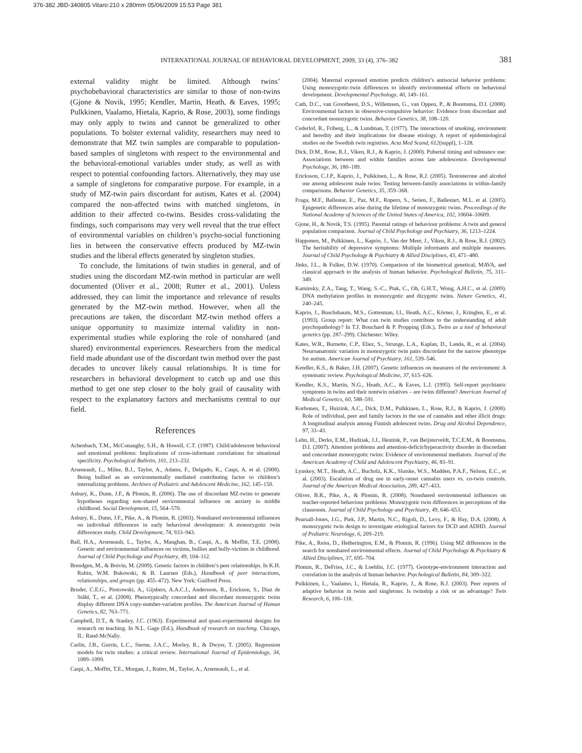376-382 JBD-340805 Vitaro:210 x 280mm 05/06/2009 15:53 Page 381
INTERNATIONAL JOURNAL OF BEHAVIORAL DEVELOPMENT, 2009, 33 (4), 376–382 381
external validity might be limited. Although twins’ psychobehavioral characteristics are similar to those of non-twins (Gjone & Novik, 1995; Kendler, Martin, Heath, & Eaves, 1995; Pulkkinen, Vaalamo, Hietala, Kaprio, & Rose, 2003), some findings may only apply to twins and cannot be generalized to other populations. To bolster external validity, researchers may need to demonstrate that MZ twin samples are comparable to population-based samples of singletons with respect to the environmental and the behavioral-emotional variables under study, as well as with respect to potential confounding factors. Alternatively, they may use a sample of singletons for comparative purpose. For example, in a study of MZ-twin pairs discordant for autism, Kates et al. (2004) compared the non-affected twins with matched singletons, in addition to their affected co-twins. Besides cross-validating the findings, such comparisons may very well reveal that the true effect of environmental variables on children’s psycho-social functioning lies in between the conservative effects produced by MZ-twin studies and the liberal effects generated by singleton studies.
To conclude, the limitations of twin studies in general, and of studies using the discordant MZ-twin method in particular are well documented (Oliver et al., 2008; Rutter et al., 2001). Unless addressed, they can limit the importance and relevance of results generated by the MZ-twin method. However, when all the precautions are taken, the discordant MZ-twin method offers a unique opportunity to maximize internal validity in non-experimental studies while exploring the role of nonshared (and shared) environmental experiences. Researchers from the medical field made abundant use of the discordant twin method over the past decades to uncover likely causal relationships. It is time for researchers in behavioral development to catch up and use this method to get one step closer to the holy grail of causality with respect to the explanatory factors and mechanisms central to our field.
References
Achenbach, T.M., McConaughy, S.H., & Howell, C.T. (1987). Child/adolescent behavioral and emotional problems: Implications of cross-informant correlations for situational specificity. Psychological Bulletin, 101, 213–232.
Arseneault, L., Milne, B.J., Taylor, A., Adams, F., Delgado, K., Caspi, A. et al. (2008). Being bullied as an environmentally mediated contributing factor to children’s internalizing problems. Archives of Pediatric and Adolescent Medicine, 162, 145–150.
Asbury, K., Dunn, J.F., & Plomin, R. (2006). The use of discordant MZ-twins to generate hypotheses regarding non-shared environmental influence on anxiety in middle childhood. Social Development, 15, 564–570.
Asbury, K., Dunn, J.F., Pike, A., & Plomin, R. (2003). Nonshared environmental influences on individual differences in early behavioral development: A monozygotic twin differences study. Child Development, 74, 933–943.
Ball, H.A., Arseneault, L., Taylor, A., Maughan, B., Caspi, A., & Moffitt, T.E. (2008). Genetic and environmental influences on victims, bullies and bully-victims in childhood. Journal of Child Psychology and Psychiatry, 49, 104–112.
Brendgen, M., & Boivin, M. (2009). Genetic factors in children’s peer relationships. In K.H. Rubin, W.M. Bukowski, & B. Laursen (Eds.), Handbook of peer interactions, relationships, and groups (pp. 455–472). New York: Guilford Press.
Bruder, C.E.G., Piotrowski, A., Gijsbers, A.A.C.J., Andersson, R., Erickson, S., Diaz de Ståhl, T., et al. (2008). Phenotypically concordant and discordant monozygotic twins display different DNA copy-number-variation profiles. The American Journal of Human Genetics, 82, 763–771.
Campbell, D.T., & Stanley, J.C. (1963). Experimental and quasi-experimental designs for research on teaching. In N.L. Gage (Ed.), Handbook of research on teaching. Chicago, IL: Rand-McNally.
Carlin, J.B., Gurrin, L.C., Sterne, J.A.C., Morley, R., & Dwyer, T. (2005). Regression models for twin studies: a critical review. International Journal of Epidemiology, 34, 1089–1099.
Caspi, A., Moffitt, T.E., Morgan, J., Rutter, M., Taylor, A., Arseneault, L., et al.
(2004). Maternal expressed emotion predicts children’s antisocial behavior problems: Using monozygotic-twin differences to identify environmental effects on behavioral development. Developmental Psychology, 40, 149–161.
Cath, D.C., van Grootheest, D.S., Willemsen, G., van Oppen, P., & Boomsma, D.I. (2008). Environmental factors in obsessive-compulsive behavior: Evidence from discordant and concordant monozygotic twins. Behavior Genetics, 38, 108–120.
Cederlof, R., Friberg, L., & Lundman, T. (1977). The interactions of smoking, environment and heredity and their implications for disease etiology. A report of epidemiological studies on the Swedish twin registries. Acta Med Scand, 612(suppl), 1–128.
Dick, D.M., Rose, R.J., Viken, R.J., & Kaprio, J. (2000). Pubertal timing and substance use: Associations between and within families across late adolescence. Developmental Psychology, 36, 180–189.
Ericksson, C.J.P., Kaprio, J., Pulkkinen, L., & Rose, R.J. (2005). Testosterone and alcohol use among adolescent male twins: Testing between-family associations in within-family comparisons. Behavior Genetics, 35, 359–368.
Fraga, M.F., Ballestar, E., Paz, M.F., Ropero, S., Setien, F., Ballestart, M.L. et al. (2005). Epigenetic differences arise during the lifetime of monozygotic twins. Proceedings of the National Academy of Sciences of the United States of America, 102, 10604–10609.
Gjone, H., & Novik, T.S. (1995). Parental ratings of behaviour problems: A twin and general population comparison. Journal of Child Psychology and Psychiatry, 36, 1213–1224.
Happonen, M., Pulkkinen, L., Kaprio, J., Van der Meer, J., Viken, R.J., & Rose, R.J. (2002). The heritability of depressive symptoms: Multiple informants and multiple measures. Journal of Child Psychology & Psychiatry & Allied Disciplines, 43, 471–480.
Jinks, J.L., & Fulker, D.W. (1970). Comparison of the biometrical genetical, MAVA, and classical approach to the analysis of human behavior. Psychological Bulletin, 75, 311–349.
Kaminsky, Z.A., Tang, T., Wang, S.-C., Ptak, C., Oh, G.H.T., Wong, A.H.C., et al. (2009). DNA methylation profiles in monozygotic and dizygotic twins. Nature Genetics, 41, 240–245.
Kaprio, J., Buschsbaum, M.S., Gottesman, I.I., Heath, A.C., Körner, J., Kringlen, E., et al. (1993). Group report: What can twin studies contribute to the understanding of adult psychopathology? In T.J. Bouchard & P. Propping (Eds.), Twins as a tool of behavioral genetics (pp. 287–299). Chichester: Wiley.
Kates, W.R., Burnette, C.P., Eliez, S., Strunge, L.A., Kaplan, D., Landa, R., et al. (2004). Neuroanatomic variation in monozygotic twin pairs discordant for the narrow phenotype for autism. American Journal of Psychiatry, 161, 539–546.
Kendler, K.S., & Baker, J.H. (2007). Genetic influences on measures of the environment: A systematic review. Psychological Medicine, 37, 615–626.
Kendler, K.S., Martin, N.G., Heath, A.C., & Eaves, L.J. (1995). Self-report psychiatric symptoms in twins and their nontwin relatives – are twins different? American Journal of Medical Genetics, 60, 588–591.
Korhonen, T., Huizink, A.C., Dick, D.M., Pulkkinen, L., Rose, R.J., & Kaprio, J. (2008). Role of individual, peer and family factors in the use of cannabis and other illicit drugs: A longitudinal analysis among Finnish adolescent twins. Drug and Alcohol Dependence, 97, 33–43.
Lehn, H., Derks, E.M., Hudziak, J.J., Heutink, P., van Beijsterveldt, T.C.E.M., & Boomsma, D.I. (2007). Attention problems and attention-deficit/hyperactivity disorder in discordant and concordant monozygotic twins: Evidence of environmental mediators. Journal of the American Academy of Child and Adolescent Psychiatry, 46, 83–91.
Lynskey, M.T., Heath, A.C., Bucholz, K.K., Slutske, W.S., Madden, P.A.F., Nelson, E.C., et al. (2003). Escalation of drug use in early-onset cannabis users vs. co-twin controls. Journal of the American Medical Association, 289, 427–433.
Oliver, B.R., Pike, A., & Plomin, R. (2008). Nonshared environmental influences on teacher-reported behaviour problems: Monozygotic twin differences in perceptions of the classroom. Journal of Child Psychology and Psychiatry, 49, 646–653.
Pearsall-Jones, J.G., Piek, J.P., Martin, N.C., Rigoli, D., Levy, F., & Hay, D.A. (2008). A monozygotic twin design to investigate etiological factors for DCD and ADHD. Journal of Pediatric Neurology, 6, 209–219.
Pike, A., Reiss, D., Hetherington, E.M., & Plomin, R. (1996). Using MZ differences in the search for nonshared environmental effects. Journal of Child Psychology & Psychiatry & Allied Disciplines, 37, 695–704.
Plomin, R., DeFries, J.C., & Loehlin, J.C. (1977). Genotype-environment interaction and correlation in the analysis of human behavior. Psychological Bulletin, 84, 309–322.
Pulkkinen, L., Vaalamo, I., Hietala, R., Kaprio, J., & Rose, R.J. (2003). Peer reports of adaptive behavior in twins and singletons: Is twinship a risk or an advantage? Twin Research, 6, 106–118.